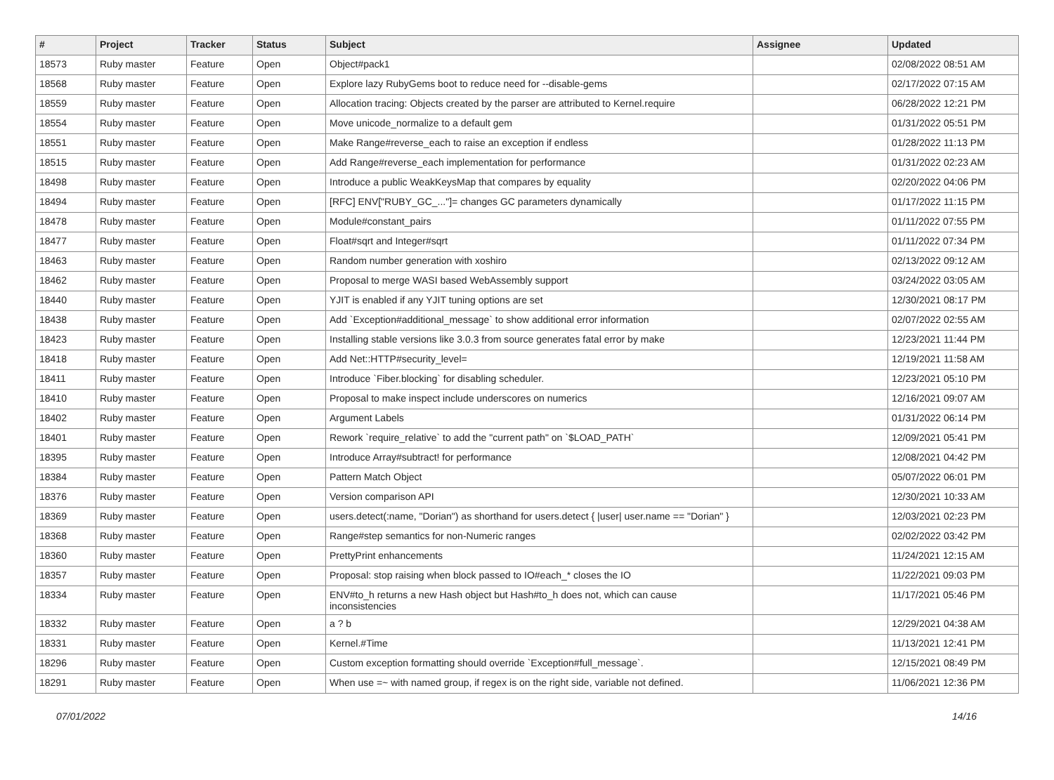| # | Project | Tracker | Status | Subject | Assignee | Updated |
| --- | --- | --- | --- | --- | --- | --- |
| 18573 | Ruby master | Feature | Open | Object#pack1 | | 02/08/2022 08:51 AM |
| 18568 | Ruby master | Feature | Open | Explore lazy RubyGems boot to reduce need for --disable-gems | | 02/17/2022 07:15 AM |
| 18559 | Ruby master | Feature | Open | Allocation tracing: Objects created by the parser are attributed to Kernel.require | | 06/28/2022 12:21 PM |
| 18554 | Ruby master | Feature | Open | Move unicode_normalize to a default gem | | 01/31/2022 05:51 PM |
| 18551 | Ruby master | Feature | Open | Make Range#reverse_each to raise an exception if endless | | 01/28/2022 11:13 PM |
| 18515 | Ruby master | Feature | Open | Add Range#reverse_each implementation for performance | | 01/31/2022 02:23 AM |
| 18498 | Ruby master | Feature | Open | Introduce a public WeakKeysMap that compares by equality | | 02/20/2022 04:06 PM |
| 18494 | Ruby master | Feature | Open | [RFC] ENV["RUBY_GC_..."]= changes GC parameters dynamically | | 01/17/2022 11:15 PM |
| 18478 | Ruby master | Feature | Open | Module#constant_pairs | | 01/11/2022 07:55 PM |
| 18477 | Ruby master | Feature | Open | Float#sqrt and Integer#sqrt | | 01/11/2022 07:34 PM |
| 18463 | Ruby master | Feature | Open | Random number generation with xoshiro | | 02/13/2022 09:12 AM |
| 18462 | Ruby master | Feature | Open | Proposal to merge WASI based WebAssembly support | | 03/24/2022 03:05 AM |
| 18440 | Ruby master | Feature | Open | YJIT is enabled if any YJIT tuning options are set | | 12/30/2021 08:17 PM |
| 18438 | Ruby master | Feature | Open | Add `Exception#additional_message` to show additional error information | | 02/07/2022 02:55 AM |
| 18423 | Ruby master | Feature | Open | Installing stable versions like 3.0.3 from source generates fatal error by make | | 12/23/2021 11:44 PM |
| 18418 | Ruby master | Feature | Open | Add Net::HTTP#security_level= | | 12/19/2021 11:58 AM |
| 18411 | Ruby master | Feature | Open | Introduce `Fiber.blocking` for disabling scheduler. | | 12/23/2021 05:10 PM |
| 18410 | Ruby master | Feature | Open | Proposal to make inspect include underscores on numerics | | 12/16/2021 09:07 AM |
| 18402 | Ruby master | Feature | Open | Argument Labels | | 01/31/2022 06:14 PM |
| 18401 | Ruby master | Feature | Open | Rework `require_relative` to add the "current path" on `$LOAD_PATH` | | 12/09/2021 05:41 PM |
| 18395 | Ruby master | Feature | Open | Introduce Array#subtract! for performance | | 12/08/2021 04:42 PM |
| 18384 | Ruby master | Feature | Open | Pattern Match Object | | 05/07/2022 06:01 PM |
| 18376 | Ruby master | Feature | Open | Version comparison API | | 12/30/2021 10:33 AM |
| 18369 | Ruby master | Feature | Open | users.detect(:name, "Dorian") as shorthand for users.detect { /user/ user.name == "Dorian" } | | 12/03/2021 02:23 PM |
| 18368 | Ruby master | Feature | Open | Range#step semantics for non-Numeric ranges | | 02/02/2022 03:42 PM |
| 18360 | Ruby master | Feature | Open | PrettyPrint enhancements | | 11/24/2021 12:15 AM |
| 18357 | Ruby master | Feature | Open | Proposal: stop raising when block passed to IO#each_* closes the IO | | 11/22/2021 09:03 PM |
| 18334 | Ruby master | Feature | Open | ENV#to_h returns a new Hash object but Hash#to_h does not, which can cause inconsistencies | | 11/17/2021 05:46 PM |
| 18332 | Ruby master | Feature | Open | a ? b | | 12/29/2021 04:38 AM |
| 18331 | Ruby master | Feature | Open | Kernel.#Time | | 11/13/2021 12:41 PM |
| 18296 | Ruby master | Feature | Open | Custom exception formatting should override `Exception#full_message`. | | 12/15/2021 08:49 PM |
| 18291 | Ruby master | Feature | Open | When use =~ with named group, if regex is on the right side, variable not defined. | | 11/06/2021 12:36 PM |
07/01/2022 14/16